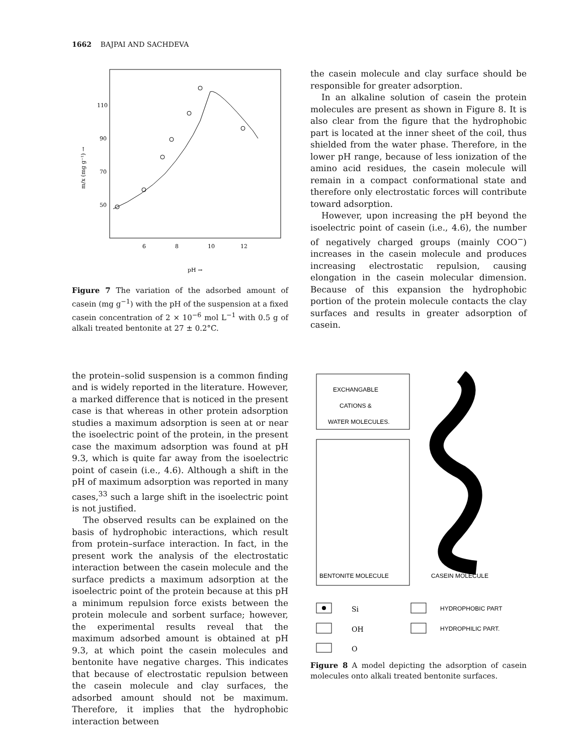1662 BAJPAI AND SACHDEVA
110
90
70
50
6
8
10
12
pH →
m/x (mg g⁻¹) →
Figure 7 The variation of the adsorbed amount of casein (mg g<sup>−1</sup>) with the pH of the suspension at a fixed casein concentration of 2 × 10<sup>−6</sup> mol L<sup>−1</sup> with 0.5 g of alkali treated bentonite at 27 ± 0.2°C.
the protein–solid suspension is a common finding and is widely reported in the literature. However, a marked difference that is noticed in the present case is that whereas in other protein adsorption studies a maximum adsorption is seen at or near the isoelectric point of the protein, in the present case the maximum adsorption was found at pH 9.3, which is quite far away from the isoelectric point of casein (i.e., 4.6). Although a shift in the pH of maximum adsorption was reported in many cases,<sup>33</sup> such a large shift in the isoelectric point is not justified.
The observed results can be explained on the basis of hydrophobic interactions, which result from protein–surface interaction. In fact, in the present work the analysis of the electrostatic interaction between the casein molecule and the surface predicts a maximum adsorption at the isoelectric point of the protein because at this pH a minimum repulsion force exists between the protein molecule and sorbent surface; however, the experimental results reveal that the maximum adsorbed amount is obtained at pH 9.3, at which point the casein molecules and bentonite have negative charges. This indicates that because of electrostatic repulsion between the casein molecule and clay surfaces, the adsorbed amount should not be maximum. Therefore, it implies that the hydrophobic interaction between
the casein molecule and clay surface should be responsible for greater adsorption.
In an alkaline solution of casein the protein molecules are present as shown in Figure 8. It is also clear from the figure that the hydrophobic part is located at the inner sheet of the coil, thus shielded from the water phase. Therefore, in the lower pH range, because of less ionization of the amino acid residues, the casein molecule will remain in a compact conformational state and therefore only electrostatic forces will contribute toward adsorption.
However, upon increasing the pH beyond the isoelectric point of casein (i.e., 4.6), the number of negatively charged groups (mainly COO<sup>−</sup>) increases in the casein molecule and produces increasing electrostatic repulsion, causing elongation in the casein molecular dimension. Because of this expansion the hydrophobic portion of the protein molecule contacts the clay surfaces and results in greater adsorption of casein.
EXCHANGABLE
CATIONS &
WATER MOLECULES.
BENTONITE MOLECULE
CASEIN MOLECULE
Si
HYDROPHOBIC PART
OH
HYDROPHILIC PART.
O
Figure 8 A model depicting the adsorption of casein molecules onto alkali treated bentonite surfaces.